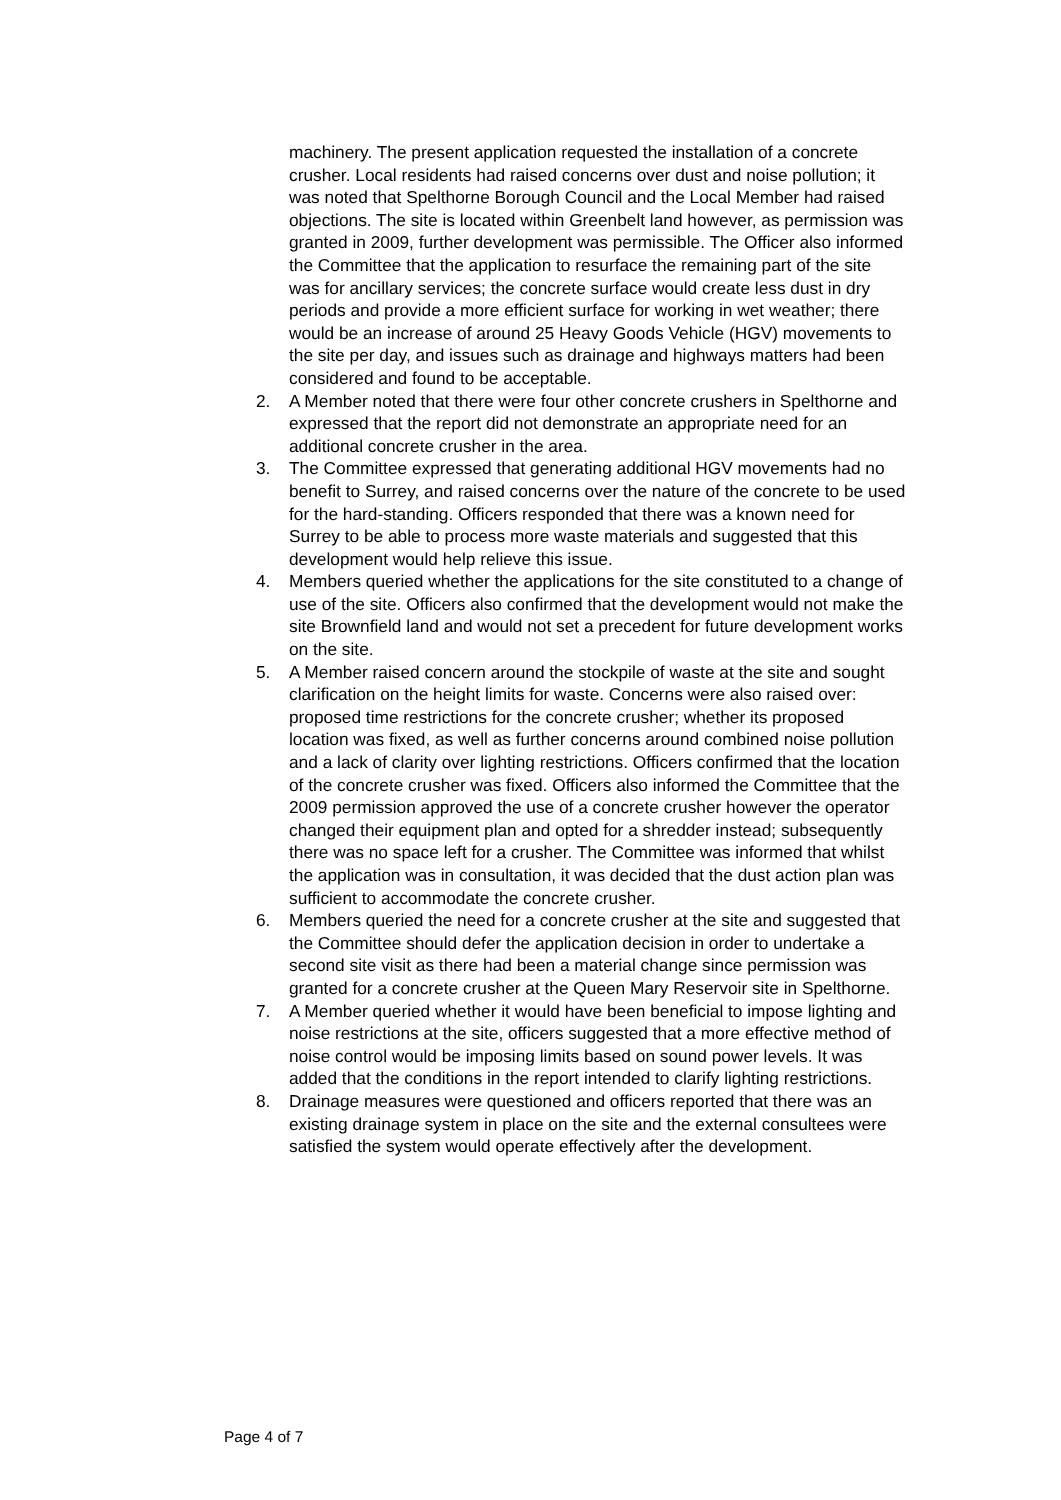machinery. The present application requested the installation of a concrete crusher. Local residents had raised concerns over dust and noise pollution; it was noted that Spelthorne Borough Council and the Local Member had raised objections. The site is located within Greenbelt land however, as permission was granted in 2009, further development was permissible. The Officer also informed the Committee that the application to resurface the remaining part of the site was for ancillary services; the concrete surface would create less dust in dry periods and provide a more efficient surface for working in wet weather; there would be an increase of around 25 Heavy Goods Vehicle (HGV) movements to the site per day, and issues such as drainage and highways matters had been considered and found to be acceptable.
2. A Member noted that there were four other concrete crushers in Spelthorne and expressed that the report did not demonstrate an appropriate need for an additional concrete crusher in the area.
3. The Committee expressed that generating additional HGV movements had no benefit to Surrey, and raised concerns over the nature of the concrete to be used for the hard-standing. Officers responded that there was a known need for Surrey to be able to process more waste materials and suggested that this development would help relieve this issue.
4. Members queried whether the applications for the site constituted to a change of use of the site. Officers also confirmed that the development would not make the site Brownfield land and would not set a precedent for future development works on the site.
5. A Member raised concern around the stockpile of waste at the site and sought clarification on the height limits for waste. Concerns were also raised over: proposed time restrictions for the concrete crusher; whether its proposed location was fixed, as well as further concerns around combined noise pollution and a lack of clarity over lighting restrictions. Officers confirmed that the location of the concrete crusher was fixed. Officers also informed the Committee that the 2009 permission approved the use of a concrete crusher however the operator changed their equipment plan and opted for a shredder instead; subsequently there was no space left for a crusher. The Committee was informed that whilst the application was in consultation, it was decided that the dust action plan was sufficient to accommodate the concrete crusher.
6. Members queried the need for a concrete crusher at the site and suggested that the Committee should defer the application decision in order to undertake a second site visit as there had been a material change since permission was granted for a concrete crusher at the Queen Mary Reservoir site in Spelthorne.
7. A Member queried whether it would have been beneficial to impose lighting and noise restrictions at the site, officers suggested that a more effective method of noise control would be imposing limits based on sound power levels. It was added that the conditions in the report intended to clarify lighting restrictions.
8. Drainage measures were questioned and officers reported that there was an existing drainage system in place on the site and the external consultees were satisfied the system would operate effectively after the development.
Page 4 of 7